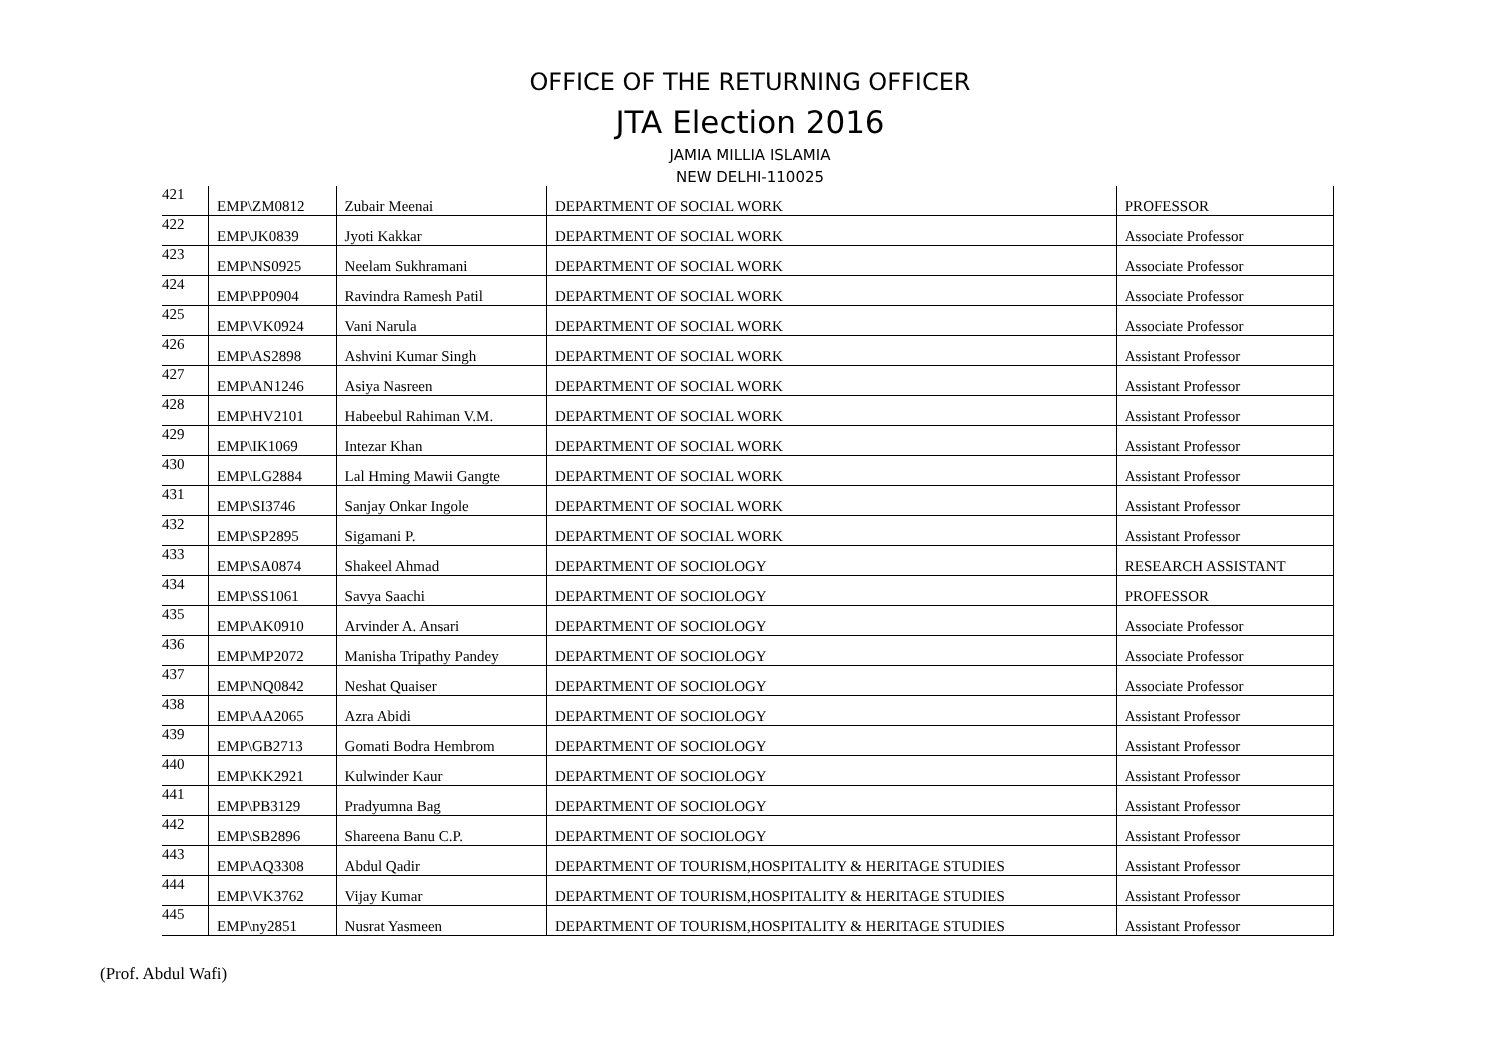OFFICE OF THE RETURNING OFFICER
JTA Election 2016
JAMIA MILLIA ISLAMIA
NEW DELHI-110025
| 421 | EMP\ZM0812 | Zubair Meenai | DEPARTMENT OF SOCIAL WORK | PROFESSOR |
| 422 | EMP\JK0839 | Jyoti Kakkar | DEPARTMENT OF SOCIAL WORK | Associate Professor |
| 423 | EMP\NS0925 | Neelam Sukhramani | DEPARTMENT OF SOCIAL WORK | Associate Professor |
| 424 | EMP\PP0904 | Ravindra Ramesh Patil | DEPARTMENT OF SOCIAL WORK | Associate Professor |
| 425 | EMP\VK0924 | Vani Narula | DEPARTMENT OF SOCIAL WORK | Associate Professor |
| 426 | EMP\AS2898 | Ashvini Kumar Singh | DEPARTMENT OF SOCIAL WORK | Assistant Professor |
| 427 | EMP\AN1246 | Asiya Nasreen | DEPARTMENT OF SOCIAL WORK | Assistant Professor |
| 428 | EMP\HV2101 | Habeebul Rahiman V.M. | DEPARTMENT OF SOCIAL WORK | Assistant Professor |
| 429 | EMP\IK1069 | Intezar Khan | DEPARTMENT OF SOCIAL WORK | Assistant Professor |
| 430 | EMP\LG2884 | Lal Hming Mawii Gangte | DEPARTMENT OF SOCIAL WORK | Assistant Professor |
| 431 | EMP\SI3746 | Sanjay Onkar Ingole | DEPARTMENT OF SOCIAL WORK | Assistant Professor |
| 432 | EMP\SP2895 | Sigamani P. | DEPARTMENT OF SOCIAL WORK | Assistant Professor |
| 433 | EMP\SA0874 | Shakeel Ahmad | DEPARTMENT OF SOCIOLOGY | RESEARCH ASSISTANT |
| 434 | EMP\SS1061 | Savya Saachi | DEPARTMENT OF SOCIOLOGY | PROFESSOR |
| 435 | EMP\AK0910 | Arvinder A. Ansari | DEPARTMENT OF SOCIOLOGY | Associate Professor |
| 436 | EMP\MP2072 | Manisha Tripathy Pandey | DEPARTMENT OF SOCIOLOGY | Associate Professor |
| 437 | EMP\NQ0842 | Neshat Quaiser | DEPARTMENT OF SOCIOLOGY | Associate Professor |
| 438 | EMP\AA2065 | Azra Abidi | DEPARTMENT OF SOCIOLOGY | Assistant Professor |
| 439 | EMP\GB2713 | Gomati Bodra Hembrom | DEPARTMENT OF SOCIOLOGY | Assistant Professor |
| 440 | EMP\KK2921 | Kulwinder Kaur | DEPARTMENT OF SOCIOLOGY | Assistant Professor |
| 441 | EMP\PB3129 | Pradyumna Bag | DEPARTMENT OF SOCIOLOGY | Assistant Professor |
| 442 | EMP\SB2896 | Shareena Banu C.P. | DEPARTMENT OF SOCIOLOGY | Assistant Professor |
| 443 | EMP\AQ3308 | Abdul Qadir | DEPARTMENT OF TOURISM,HOSPITALITY & HERITAGE STUDIES | Assistant Professor |
| 444 | EMP\VK3762 | Vijay Kumar | DEPARTMENT OF TOURISM,HOSPITALITY & HERITAGE STUDIES | Assistant Professor |
| 445 | EMP\ny2851 | Nusrat Yasmeen | DEPARTMENT OF TOURISM,HOSPITALITY & HERITAGE STUDIES | Assistant Professor |
(Prof. Abdul Wafi)